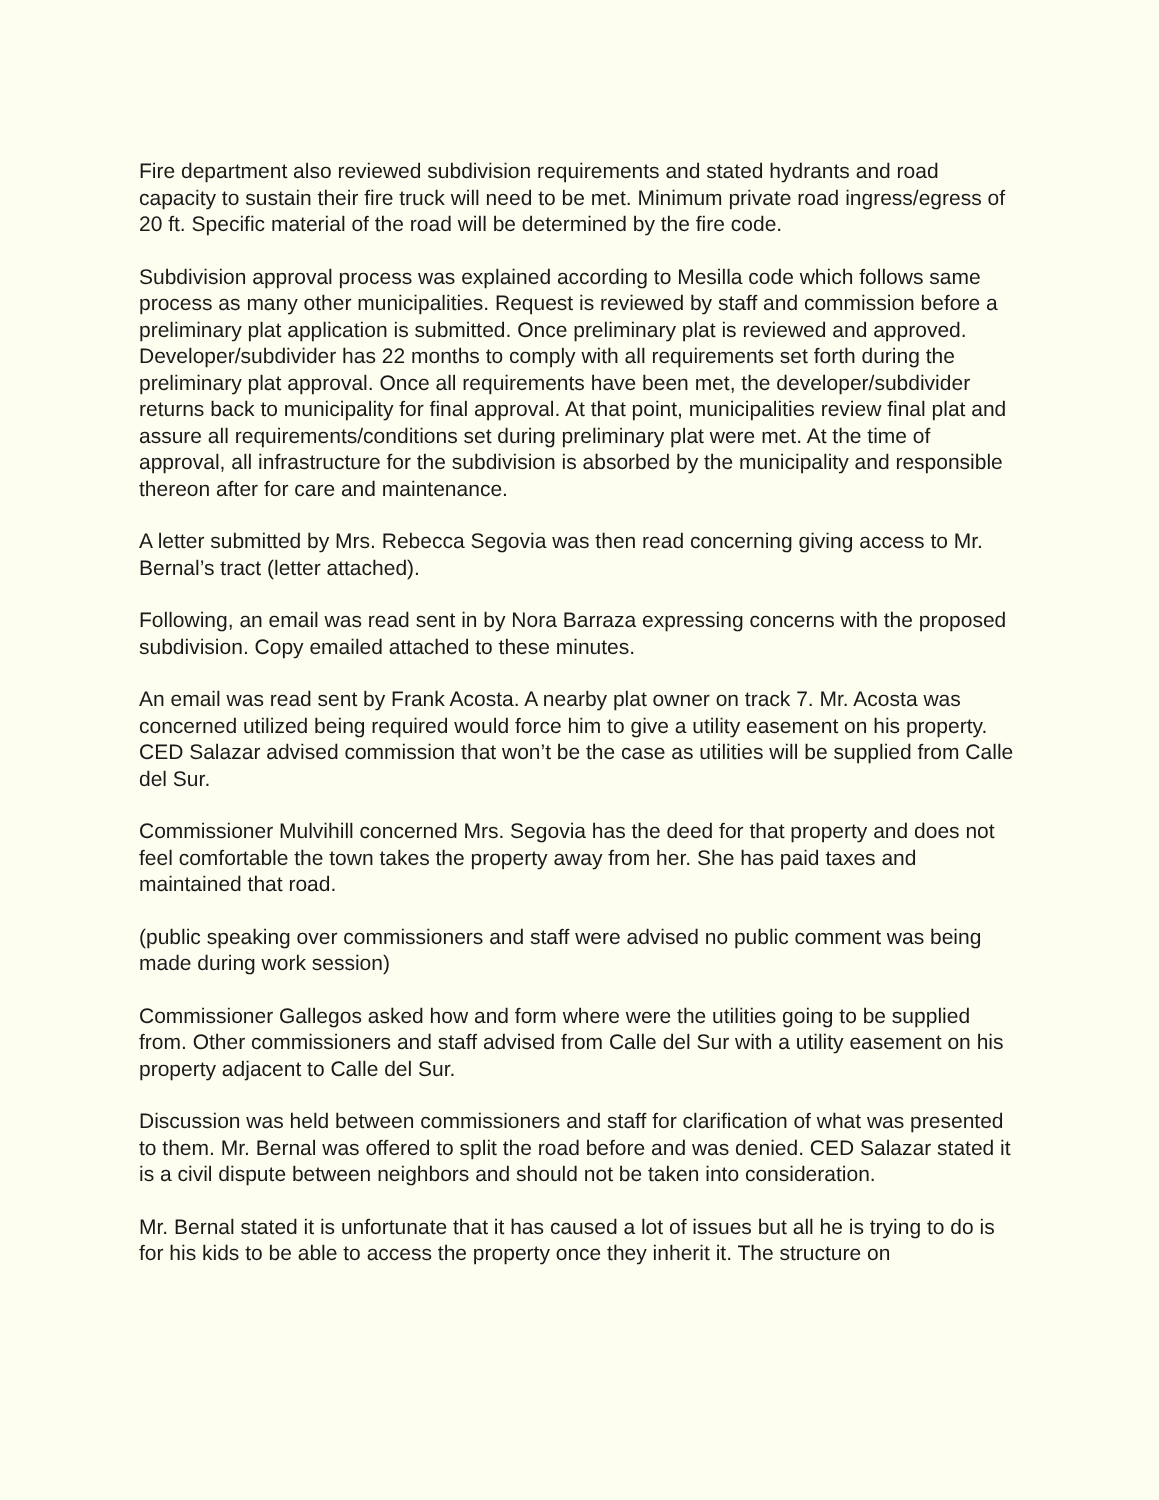Fire department also reviewed subdivision requirements and stated hydrants and road capacity to sustain their fire truck will need to be met. Minimum private road ingress/egress of 20 ft. Specific material of the road will be determined by the fire code.
Subdivision approval process was explained according to Mesilla code which follows same process as many other municipalities. Request is reviewed by staff and commission before a preliminary plat application is submitted. Once preliminary plat is reviewed and approved. Developer/subdivider has 22 months to comply with all requirements set forth during the preliminary plat approval. Once all requirements have been met, the developer/subdivider returns back to municipality for final approval. At that point, municipalities review final plat and assure all requirements/conditions set during preliminary plat were met. At the time of approval, all infrastructure for the subdivision is absorbed by the municipality and responsible thereon after for care and maintenance.
A letter submitted by Mrs. Rebecca Segovia was then read concerning giving access to Mr. Bernal’s tract (letter attached).
Following, an email was read sent in by Nora Barraza expressing concerns with the proposed subdivision. Copy emailed attached to these minutes.
An email was read sent by Frank Acosta. A nearby plat owner on track 7. Mr. Acosta was concerned utilized being required would force him to give a utility easement on his property. CED Salazar advised commission that won’t be the case as utilities will be supplied from Calle del Sur.
Commissioner Mulvihill concerned Mrs. Segovia has the deed for that property and does not feel comfortable the town takes the property away from her. She has paid taxes and maintained that road.
(public speaking over commissioners and staff were advised no public comment was being made during work session)
Commissioner Gallegos asked how and form where were the utilities going to be supplied from. Other commissioners and staff advised from Calle del Sur with a utility easement on his property adjacent to Calle del Sur.
Discussion was held between commissioners and staff for clarification of what was presented to them. Mr. Bernal was offered to split the road before and was denied. CED Salazar stated it is a civil dispute between neighbors and should not be taken into consideration.
Mr. Bernal stated it is unfortunate that it has caused a lot of issues but all he is trying to do is for his kids to be able to access the property once they inherit it. The structure on